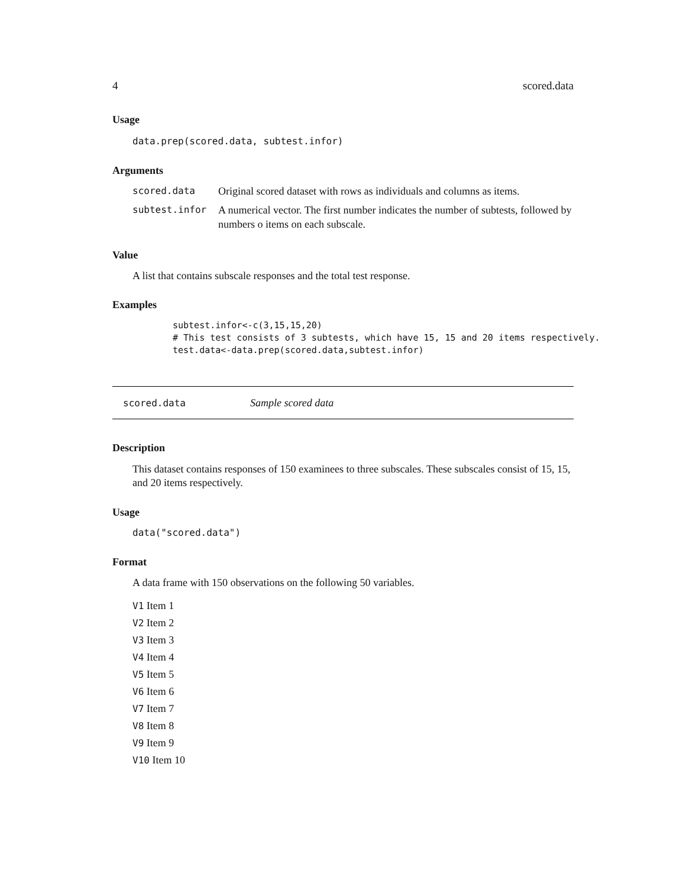4 scored.data
Usage
data.prep(scored.data, subtest.infor)
Arguments
| scored.data | Original scored dataset with rows as individuals and columns as items. |
| subtest.infor | A numerical vector. The first number indicates the number of subtests, followed by numbers o items on each subscale. |
Value
A list that contains subscale responses and the total test response.
Examples
subtest.infor<-c(3,15,15,20)
# This test consists of 3 subtests, which have 15, 15 and 20 items respectively.
test.data<-data.prep(scored.data,subtest.infor)
scored.data Sample scored data
Description
This dataset contains responses of 150 examinees to three subscales. These subscales consist of 15, 15, and 20 items respectively.
Usage
data("scored.data")
Format
A data frame with 150 observations on the following 50 variables.
V1 Item 1
V2 Item 2
V3 Item 3
V4 Item 4
V5 Item 5
V6 Item 6
V7 Item 7
V8 Item 8
V9 Item 9
V10 Item 10